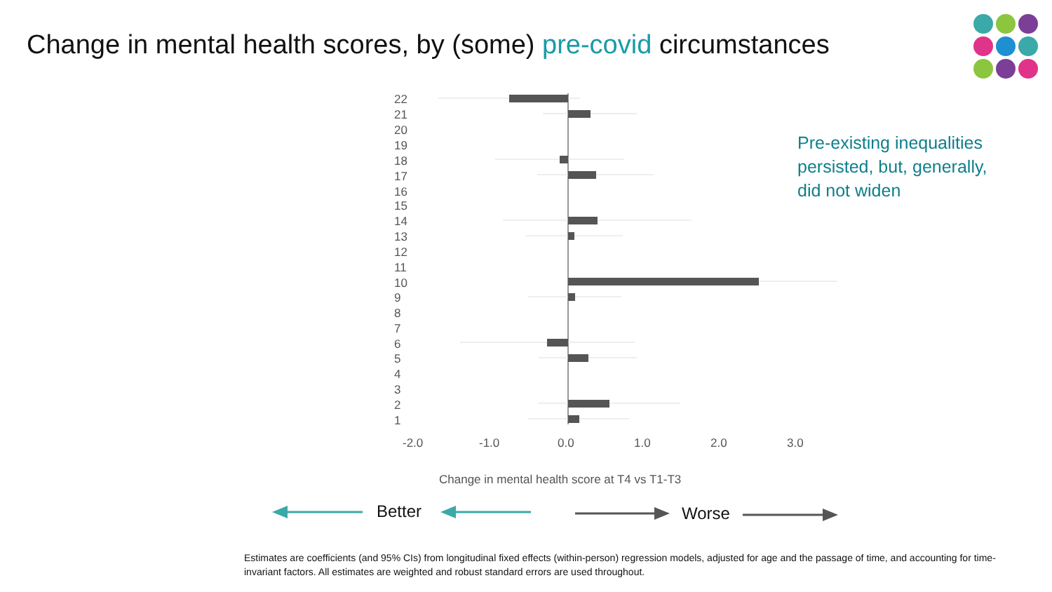Change in mental health scores, by (some) pre-covid circumstances
Pre-existing inequalities
persisted, but, generally,
did not widen
22
21
20
19
18
17
16
15
14
13
12
11
10
9
8
7
6
5
4
3
2
1
-2.0
-1.0
0.0
1.0
2.0
3.0
Change in mental health score at T4 vs T1-T3
Better Worse
Estimates are coefficients (and 95% CIs) from longitudinal fixed effects (within-person) regression models, adjusted for age and the passage of time, and accounting for time-invariant factors. All estimates are weighted and robust standard errors are used throughout.